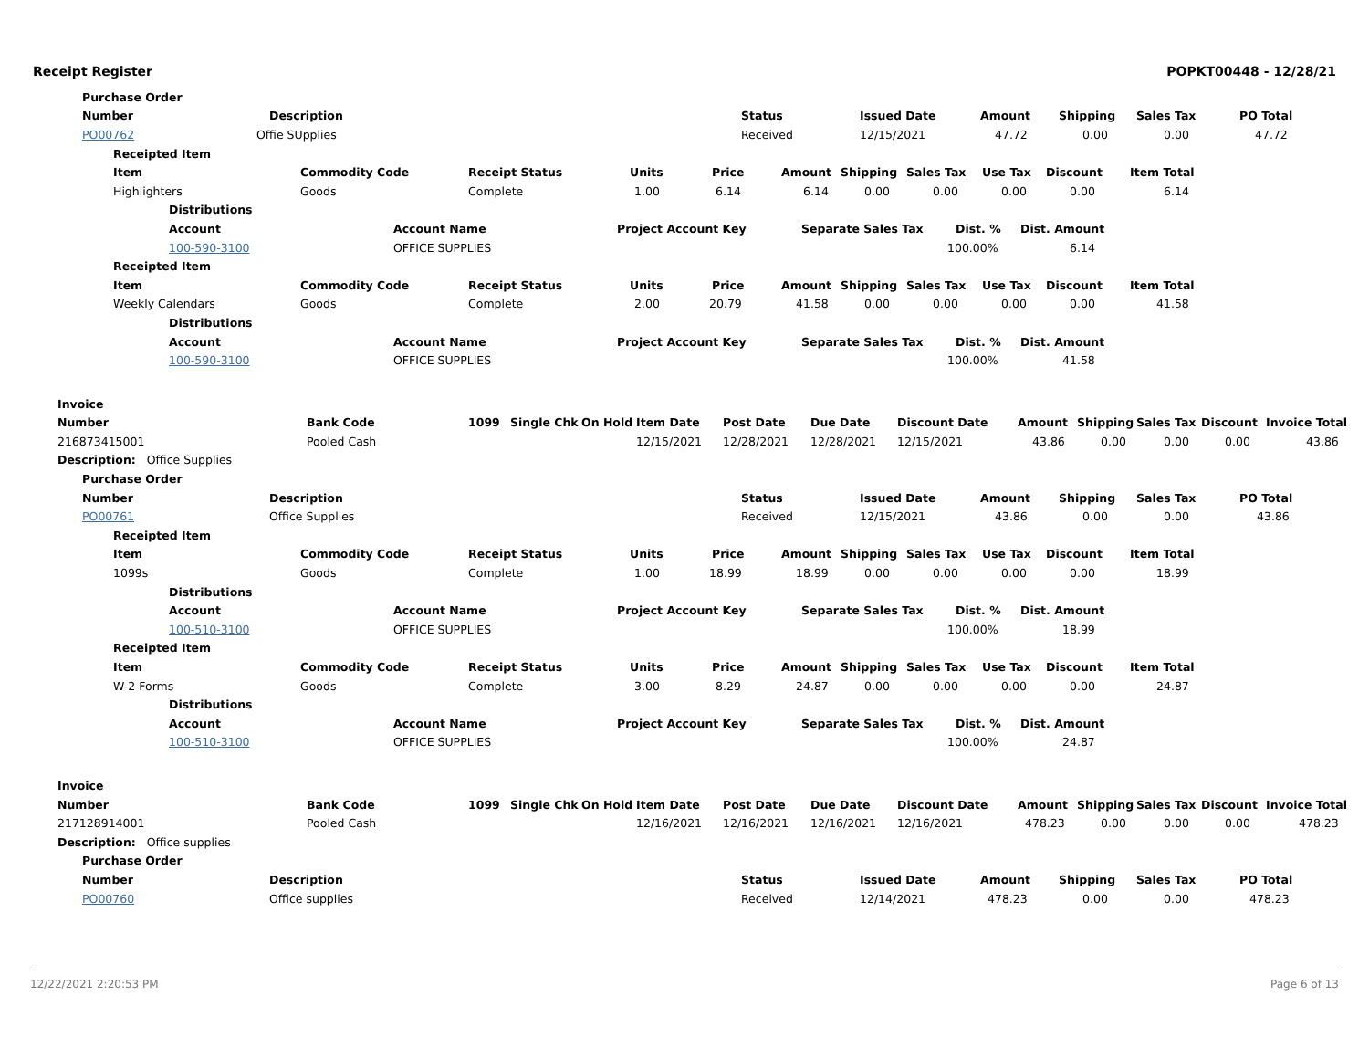Receipt Register POPKT00448 - 12/28/21
Purchase Order
Number Description Status Issued Date Amount Shipping Sales Tax PO Total
PO00762 Offie SUpplies Received 12/15/2021 47.72 0.00 0.00 47.72
Receipted Item
Item Commodity Code Receipt Status Units Price Amount Shipping Sales Tax Use Tax Discount Item Total
Highlighters Goods Complete 1.00 6.14 6.14 0.00 0.00 0.00 0.00 6.14
Distributions
Account Account Name Project Account Key Separate Sales Tax Dist. % Dist. Amount
100-590-3100 OFFICE SUPPLIES 100.00% 6.14
Receipted Item
Item Commodity Code Receipt Status Units Price Amount Shipping Sales Tax Use Tax Discount Item Total
Weekly Calendars Goods Complete 2.00 20.79 41.58 0.00 0.00 0.00 0.00 41.58
Distributions
Account Account Name Project Account Key Separate Sales Tax Dist. % Dist. Amount
100-590-3100 OFFICE SUPPLIES 100.00% 41.58
Invoice
Number Bank Code 1099 Single Chk On Hold Item Date Post Date Due Date Discount Date Amount Shipping Sales Tax Discount Invoice Total
216873415001 Pooled Cash 12/15/2021 12/28/2021 12/28/2021 12/15/2021 43.86 0.00 0.00 0.00 43.86
Description: Office Supplies
Purchase Order
Number Description Status Issued Date Amount Shipping Sales Tax PO Total
PO00761 Office Supplies Received 12/15/2021 43.86 0.00 0.00 43.86
Receipted Item
Item Commodity Code Receipt Status Units Price Amount Shipping Sales Tax Use Tax Discount Item Total
1099s Goods Complete 1.00 18.99 18.99 0.00 0.00 0.00 0.00 18.99
Distributions
Account Account Name Project Account Key Separate Sales Tax Dist. % Dist. Amount
100-510-3100 OFFICE SUPPLIES 100.00% 18.99
Receipted Item
Item Commodity Code Receipt Status Units Price Amount Shipping Sales Tax Use Tax Discount Item Total
W-2 Forms Goods Complete 3.00 8.29 24.87 0.00 0.00 0.00 0.00 24.87
Distributions
Account Account Name Project Account Key Separate Sales Tax Dist. % Dist. Amount
100-510-3100 OFFICE SUPPLIES 100.00% 24.87
Invoice
Number Bank Code 1099 Single Chk On Hold Item Date Post Date Due Date Discount Date Amount Shipping Sales Tax Discount Invoice Total
217128914001 Pooled Cash 12/16/2021 12/16/2021 12/16/2021 12/16/2021 478.23 0.00 0.00 0.00 478.23
Description: Office supplies
Purchase Order
Number Description Status Issued Date Amount Shipping Sales Tax PO Total
PO00760 Office supplies Received 12/14/2021 478.23 0.00 0.00 478.23
12/22/2021 2:20:53 PM Page 6 of 13